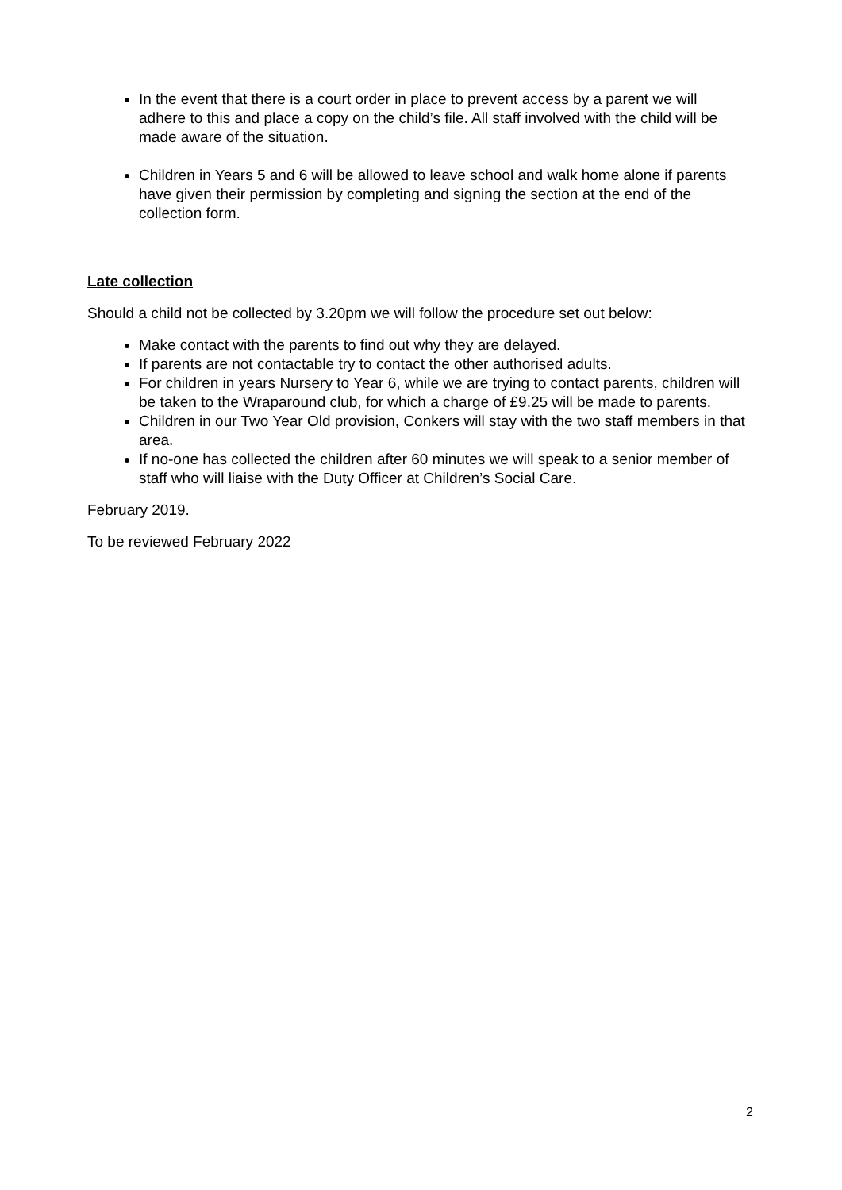In the event that there is a court order in place to prevent access by a parent we will adhere to this and place a copy on the child’s file. All staff involved with the child will be made aware of the situation.
Children in Years 5 and 6 will be allowed to leave school and walk home alone if parents have given their permission by completing and signing the section at the end of the collection form.
Late collection
Should a child not be collected by 3.20pm we will follow the procedure set out below:
Make contact with the parents to find out why they are delayed.
If parents are not contactable try to contact the other authorised adults.
For children in years Nursery to Year 6, while we are trying to contact parents, children will be taken to the Wraparound club, for which a charge of £9.25 will be made to parents.
Children in our Two Year Old provision, Conkers will stay with the two staff members in that area.
If no-one has collected the children after 60 minutes we will speak to a senior member of staff who will liaise with the Duty Officer at Children’s Social Care.
February 2019.
To be reviewed February 2022
2